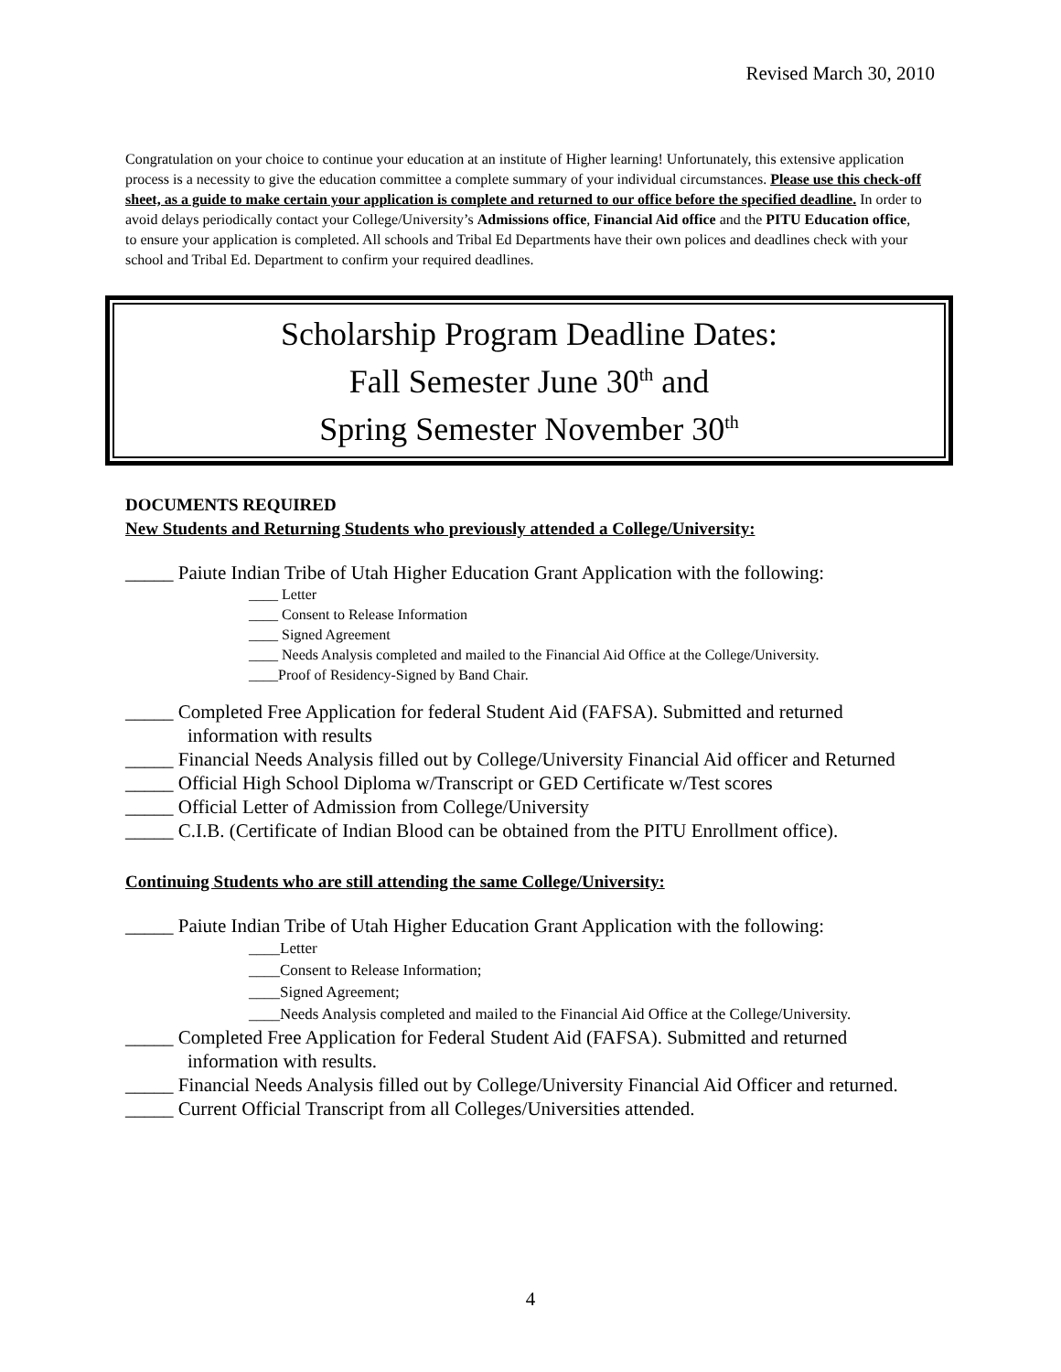Revised March 30, 2010
Congratulation on your choice to continue your education at an institute of Higher learning! Unfortunately, this extensive application process is a necessity to give the education committee a complete summary of your individual circumstances. Please use this check-off sheet, as a guide to make certain your application is complete and returned to our office before the specified deadline. In order to avoid delays periodically contact your College/University’s Admissions office, Financial Aid office and the PITU Education office, to ensure your application is completed. All schools and Tribal Ed Departments have their own polices and deadlines check with your school and Tribal Ed. Department to confirm your required deadlines.
Scholarship Program Deadline Dates:
Fall Semester June 30<sup>th</sup> and
Spring Semester November 30<sup>th</sup>
DOCUMENTS REQUIRED
New Students and Returning Students who previously attended a College/University:
_____ Paiute Indian Tribe of Utah Higher Education Grant Application with the following:
____ Letter
____ Consent to Release Information
____ Signed Agreement
____ Needs Analysis completed and mailed to the Financial Aid Office at the College/University.
____Proof of Residency-Signed by Band Chair.
_____ Completed Free Application for federal Student Aid (FAFSA). Submitted and returned information with results
_____ Financial Needs Analysis filled out by College/University Financial Aid officer and Returned
_____ Official High School Diploma w/Transcript or GED Certificate w/Test scores
_____ Official Letter of Admission from College/University
_____ C.I.B. (Certificate of Indian Blood can be obtained from the PITU Enrollment office).
Continuing Students who are still attending the same College/University:
_____ Paiute Indian Tribe of Utah Higher Education Grant Application with the following:
____Letter
____Consent to Release Information;
____Signed Agreement;
____Needs Analysis completed and mailed to the Financial Aid Office at the College/University.
_____ Completed Free Application for Federal Student Aid (FAFSA). Submitted and returned information with results.
_____ Financial Needs Analysis filled out by College/University Financial Aid Officer and returned.
_____ Current Official Transcript from all Colleges/Universities attended.
4